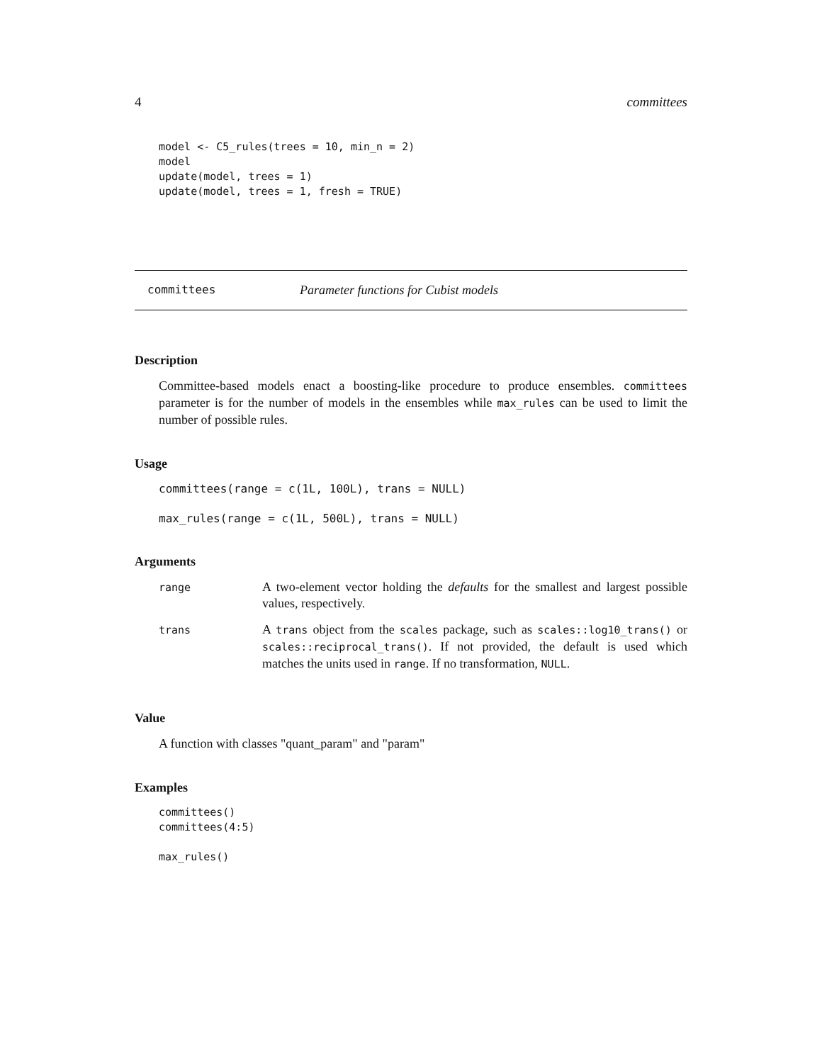4 committees
model <- C5_rules(trees = 10, min_n = 2)
model
update(model, trees = 1)
update(model, trees = 1, fresh = TRUE)
committees Parameter functions for Cubist models
Description
Committee-based models enact a boosting-like procedure to produce ensembles. committees parameter is for the number of models in the ensembles while max_rules can be used to limit the number of possible rules.
Usage
committees(range = c(1L, 100L), trans = NULL)

max_rules(range = c(1L, 500L), trans = NULL)
Arguments
| range | A two-element vector holding the defaults for the smallest and largest possible values, respectively. |
| trans | A trans object from the scales package, such as scales::log10_trans() or scales::reciprocal_trans() . If not provided, the default is used which matches the units used in range . If no transformation, NULL . |
Value
A function with classes "quant_param" and "param"
Examples
committees()
committees(4:5)

max_rules()